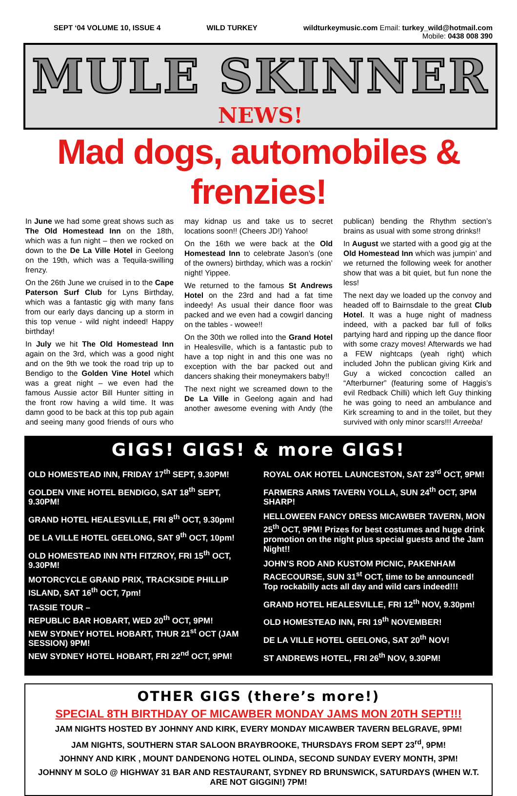SEPT ‘04 VOLUME 10, ISSUE 4 WILD TURKEY wildturkeymusic.com Email: turkey_wild@hotmail.com
Mobile: 0438 008 390
MULE SKINNER
NEWS!
Mad dogs, automobiles & frenzies!
In June we had some great shows such as The Old Homestead Inn on the 18th, which was a fun night – then we rocked on down to the De La Ville Hotel in Geelong on the 19th, which was a Tequila-swilling frenzy.
On the 26th June we cruised in to the Cape Paterson Surf Club for Lyns Birthday, which was a fantastic gig with many fans from our early days dancing up a storm in this top venue - wild night indeed! Happy birthday!
In July we hit The Old Homestead Inn again on the 3rd, which was a good night and on the 9th we took the road trip up to Bendigo to the Golden Vine Hotel which was a great night – we even had the famous Aussie actor Bill Hunter sitting in the front row having a wild time. It was damn good to be back at this top pub again and seeing many good friends of ours who may kidnap us and take us to secret locations soon!! (Cheers JD!) Yahoo!
On the 16th we were back at the Old Homestead Inn to celebrate Jason’s (one of the owners) birthday, which was a rockin’ night! Yippee.
We returned to the famous St Andrews Hotel on the 23rd and had a fat time indeedy! As usual their dance floor was packed and we even had a cowgirl dancing on the tables - wowee!!
On the 30th we rolled into the Grand Hotel in Healesville, which is a fantastic pub to have a top night in and this one was no exception with the bar packed out and dancers shaking their moneymakers baby!!
The next night we screamed down to the De La Ville in Geelong again and had another awesome evening with Andy (the publican) bending the Rhythm section’s brains as usual with some strong drinks!!
In August we started with a good gig at the Old Homestead Inn which was jumpin’ and we returned the following week for another show that was a bit quiet, but fun none the less!
The next day we loaded up the convoy and headed off to Bairnsdale to the great Club Hotel. It was a huge night of madness indeed, with a packed bar full of folks partying hard and ripping up the dance floor with some crazy moves! Afterwards we had a FEW nightcaps (yeah right) which included John the publican giving Kirk and Guy a wicked concoction called an “Afterburner” (featuring some of Haggis’s evil Redback Chilli) which left Guy thinking he was going to need an ambulance and Kirk screaming to and in the toilet, but they survived with only minor scars!!! Arreeba!
GIGS! GIGS! & more GIGS!
OLD HOMESTEAD INN, FRIDAY 17<sup>th</sup> SEPT, 9.30PM!
GOLDEN VINE HOTEL BENDIGO, SAT 18<sup>th</sup> SEPT, 9.30PM!
GRAND HOTEL HEALESVILLE, FRI 8<sup>th</sup> OCT, 9.30pm!
DE LA VILLE HOTEL GEELONG, SAT 9<sup>th</sup> OCT, 10pm!
OLD HOMESTEAD INN NTH FITZROY, FRI 15<sup>th</sup> OCT, 9.30PM!
MOTORCYCLE GRAND PRIX, TRACKSIDE PHILLIP ISLAND, SAT 16<sup>th</sup> OCT, 7pm!
TASSIE TOUR –
REPUBLIC BAR HOBART, WED 20<sup>th</sup> OCT, 9PM!
NEW SYDNEY HOTEL HOBART, THUR 21<sup>st</sup> OCT (JAM SESSION) 9PM!
NEW SYDNEY HOTEL HOBART, FRI 22<sup>nd</sup> OCT, 9PM!
ROYAL OAK HOTEL LAUNCESTON, SAT 23<sup>rd</sup> OCT, 9PM!
FARMERS ARMS TAVERN YOLLA, SUN 24<sup>th</sup> OCT, 3PM SHARP!
HELLOWEEN FANCY DRESS MICAWBER TAVERN, MON 25<sup>th</sup> OCT, 9PM! Prizes for best costumes and huge drink promotion on the night plus special guests and the Jam Night!!
JOHN’S ROD AND KUSTOM PICNIC, PAKENHAM RACECOURSE, SUN 31<sup>st</sup> OCT, time to be announced! Top rockabilly acts all day and wild cars indeed!!!
GRAND HOTEL HEALESVILLE, FRI 12<sup>th</sup> NOV, 9.30pm!
OLD HOMESTEAD INN, FRI 19<sup>th</sup> NOVEMBER!
DE LA VILLE HOTEL GEELONG, SAT 20<sup>th</sup> NOV!
ST ANDREWS HOTEL, FRI 26<sup>th</sup> NOV, 9.30PM!
OTHER GIGS (there’s more!)
SPECIAL 8TH BIRTHDAY OF MICAWBER MONDAY JAMS MON 20TH SEPT!!!
JAM NIGHTS HOSTED BY JOHNNY AND KIRK, EVERY MONDAY MICAWBER TAVERN BELGRAVE, 9PM!
JAM NIGHTS, SOUTHERN STAR SALOON BRAYBROOKE, THURSDAYS FROM SEPT 23<sup>rd</sup>, 9PM!
JOHNNY AND KIRK , MOUNT DANDENONG HOTEL OLINDA, SECOND SUNDAY EVERY MONTH, 3PM!
JOHNNY M SOLO @ HIGHWAY 31 BAR AND RESTAURANT, SYDNEY RD BRUNSWICK, SATURDAYS (WHEN W.T. ARE NOT GIGGIN!) 7PM!